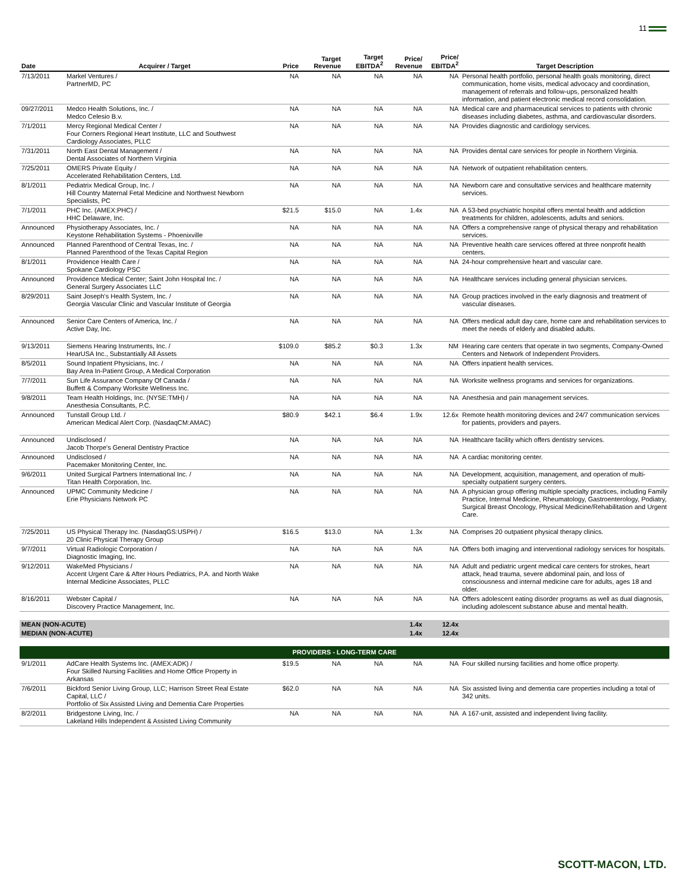11
| Date | Acquirer / Target | Price | Target Revenue | Target EBITDA<sup>2</sup> | Price/ Revenue | Price/ EBITDA<sup>2</sup> | Target Description |
| --- | --- | --- | --- | --- | --- | --- | --- |
| 7/13/2011 | Markel Ventures / PartnerMD, PC | NA | NA | NA | NA | NA | Personal health portfolio, personal health goals monitoring, direct communication, home visits, medical advocacy and coordination, management of referrals and follow-ups, personalized health information, and patient electronic medical record consolidation. |
| 09/27/2011 | Medco Health Solutions, Inc. / Medco Celesio B.v. | NA | NA | NA | NA | NA | Medical care and pharmaceutical services to patients with chronic diseases including diabetes, asthma, and cardiovascular disorders. |
| 7/1/2011 | Mercy Regional Medical Center / Four Corners Regional Heart Institute, LLC and Southwest Cardiology Associates, PLLC | NA | NA | NA | NA | NA | Provides diagnostic and cardiology services. |
| 7/31/2011 | North East Dental Management / Dental Associates of Northern Virginia | NA | NA | NA | NA | NA | Provides dental care services for people in Northern Virginia. |
| 7/25/2011 | OMERS Private Equity / Accelerated Rehabilitation Centers, Ltd. | NA | NA | NA | NA | NA | Network of outpatient rehabilitation centers. |
| 8/1/2011 | Pediatrix Medical Group, Inc. / Hill Country Maternal Fetal Medicine and Northwest Newborn Specialists, PC | NA | NA | NA | NA | NA | Newborn care and consultative services and healthcare maternity services. |
| 7/1/2011 | PHC Inc. (AMEX:PHC) / HHC Delaware, Inc. | $21.5 | $15.0 | NA | 1.4x | NA | A 53-bed psychiatric hospital offers mental health and addiction treatments for children, adolescents, adults and seniors. |
| Announced | Physiotherapy Associates, Inc. / Keystone Rehabilitation Systems - Phoenixville | NA | NA | NA | NA | NA | Offers a comprehensive range of physical therapy and rehabilitation services. |
| Announced | Planned Parenthood of Central Texas, Inc. / Planned Parenthood of the Texas Capital Region | NA | NA | NA | NA | NA | Preventive health care services offered at three nonprofit health centers. |
| 8/1/2011 | Providence Health Care / Spokane Cardiology PSC | NA | NA | NA | NA | NA | 24-hour comprehensive heart and vascular care. |
| Announced | Providence Medical Center; Saint John Hospital Inc. / General Surgery Associates LLC | NA | NA | NA | NA | NA | Healthcare services including general physician services. |
| 8/29/2011 | Saint Joseph's Health System, Inc. / Georgia Vascular Clinic and Vascular Institute of Georgia | NA | NA | NA | NA | NA | Group practices involved in the early diagnosis and treatment of vascular diseases. |
| Announced | Senior Care Centers of America, Inc. / Active Day, Inc. | NA | NA | NA | NA | NA | Offers medical adult day care, home care and rehabilitation services to meet the needs of elderly and disabled adults. |
| 9/13/2011 | Siemens Hearing Instruments, Inc. / HearUSA Inc., Substantially All Assets | $109.0 | $85.2 | $0.3 | 1.3x | NM | Hearing care centers that operate in two segments, Company-Owned Centers and Network of Independent Providers. |
| 8/5/2011 | Sound Inpatient Physicians, Inc. / Bay Area In-Patient Group, A Medical Corporation | NA | NA | NA | NA | NA | Offers inpatient health services. |
| 7/7/2011 | Sun Life Assurance Company Of Canada / Buffett & Company Worksite Wellness Inc. | NA | NA | NA | NA | NA | Worksite wellness programs and services for organizations. |
| 9/8/2011 | Team Health Holdings, Inc. (NYSE:TMH) / Anesthesia Consultants, P.C. | NA | NA | NA | NA | NA | Anesthesia and pain management services. |
| Announced | Tunstall Group Ltd. / American Medical Alert Corp. (NasdaqCM:AMAC) | $80.9 | $42.1 | $6.4 | 1.9x | 12.6x | Remote health monitoring devices and 24/7 communication services for patients, providers and payers. |
| Announced | Undisclosed / Jacob Thorpe's General Dentistry Practice | NA | NA | NA | NA | NA | Healthcare facility which offers dentistry services. |
| Announced | Undisclosed / Pacemaker Monitoring Center, Inc. | NA | NA | NA | NA | NA | A cardiac monitoring center. |
| 9/6/2011 | United Surgical Partners International Inc. / Titan Health Corporation, Inc. | NA | NA | NA | NA | NA | Development, acquisition, management, and operation of multi-specialty outpatient surgery centers. |
| Announced | UPMC Community Medicine / Erie Physicians Network PC | NA | NA | NA | NA | NA | A physician group offering multiple specialty practices, including Family Practice, Internal Medicine, Rheumatology, Gastroenterology, Podiatry, Surgical Breast Oncology, Physical Medicine/Rehabilitation and Urgent Care. |
| 7/25/2011 | US Physical Therapy Inc. (NasdaqGS:USPH) / 20 Clinic Physical Therapy Group | $16.5 | $13.0 | NA | 1.3x | NA | Comprises 20 outpatient physical therapy clinics. |
| 9/7/2011 | Virtual Radiologic Corporation / Diagnostic Imaging, Inc. | NA | NA | NA | NA | NA | Offers both imaging and interventional radiology services for hospitals. |
| 9/12/2011 | WakeMed Physicians / Accent Urgent Care & After Hours Pediatrics, P.A. and North Wake Internal Medicine Associates, PLLC | NA | NA | NA | NA | NA | Adult and pediatric urgent medical care centers for strokes, heart attack, head trauma, severe abdominal pain, and loss of consciousness and internal medicine care for adults, ages 18 and older. |
| 8/16/2011 | Webster Capital / Discovery Practice Management, Inc. | NA | NA | NA | NA | NA | Offers adolescent eating disorder programs as well as dual diagnosis, including adolescent substance abuse and mental health. |
| MEAN (NON-ACUTE) | | | | | 1.4x | 12.4x | |
| MEDIAN (NON-ACUTE) | | | | | 1.4x | 12.4x | |
| PROVIDERS - LONG-TERM CARE | | | | | | | |
| 9/1/2011 | AdCare Health Systems Inc. (AMEX:ADK) / Four Skilled Nursing Facilities and Home Office Property in Arkansas | $19.5 | NA | NA | NA | NA | Four skilled nursing facilities and home office property. |
| 7/6/2011 | Bickford Senior Living Group, LLC; Harrison Street Real Estate Capital, LLC / Portfolio of Six Assisted Living and Dementia Care Properties | $62.0 | NA | NA | NA | NA | Six assisted living and dementia care properties including a total of 342 units. |
| 8/2/2011 | Bridgestone Living, Inc. / Lakeland Hills Independent & Assisted Living Community | NA | NA | NA | NA | NA | A 167-unit, assisted and independent living facility. |
SCOTT-MACON, LTD.